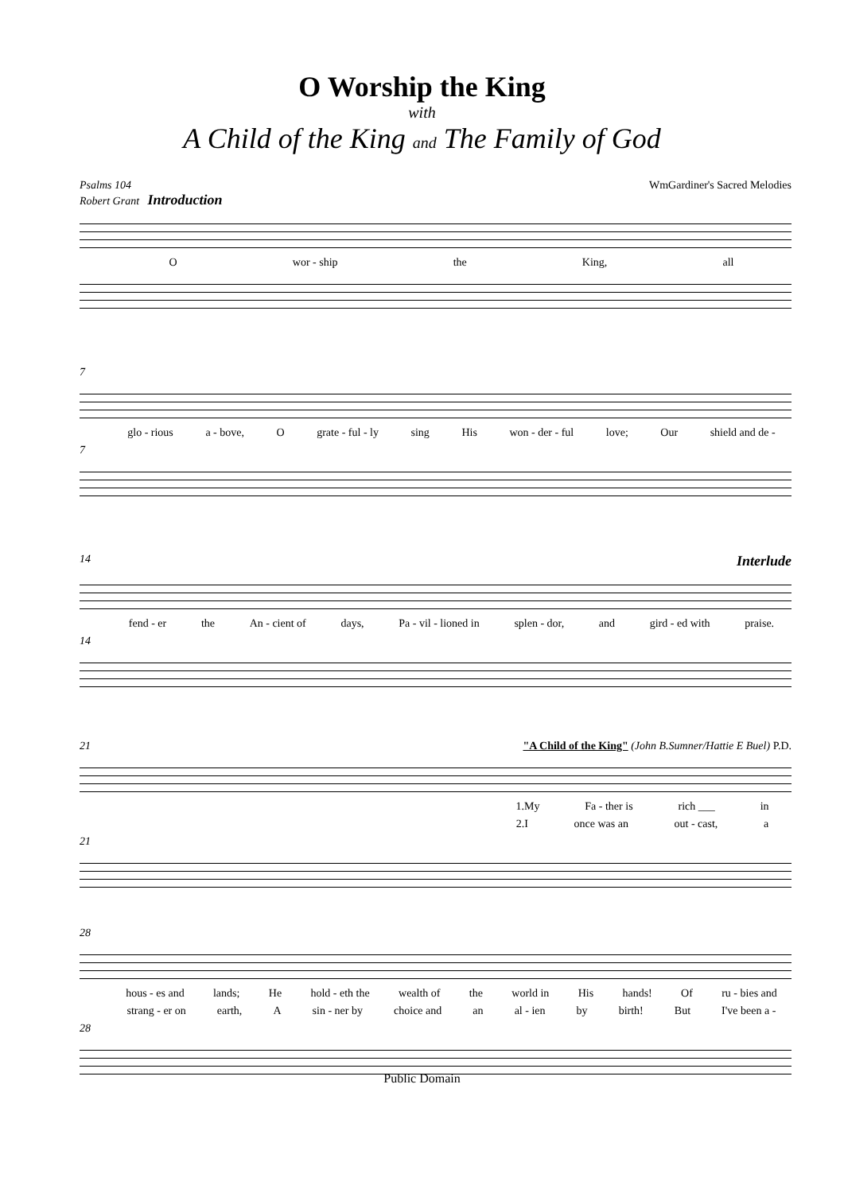O Worship the King
with
A Child of the King and The Family of God
Psalms 104
Robert Grant Introduction WmGardiner's Sacred Melodies
Owor - ship the King, all
7
glo - rious a - bove, O grate - ful - ly sing His won - der - ful love; Our shield and de -
7
14 Interlude
fend - er the An - cient of days, Pa - vil - lioned in splen - dor, and gird - ed with praise.
14
21 "A Child of the King" (John B.Sumner/Hattie E Buel) P.D.
1.My Fa - ther is rich ___ in
2.I once was an out - cast, a
21
28
hous - es and lands; He hold - eth the wealth of the world in His hands! Of ru - bies and
strang - er on earth, A sin - ner by choice and an al - ien by birth! But I've been a -
28
Public Domain